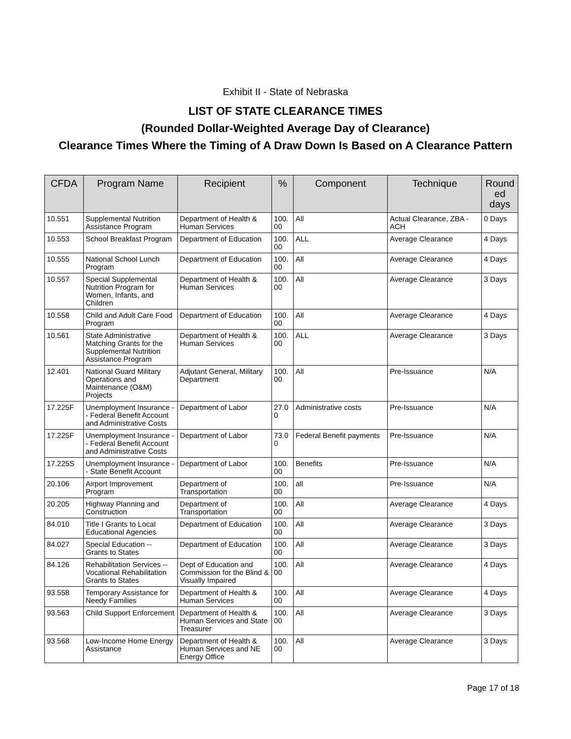Exhibit II - State of Nebraska
LIST OF STATE CLEARANCE TIMES
(Rounded Dollar-Weighted Average Day of Clearance)
Clearance Times Where the Timing of A Draw Down Is Based on A Clearance Pattern
| CFDA | Program Name | Recipient | % | Component | Technique | Round ed days |
| --- | --- | --- | --- | --- | --- | --- |
| 10.551 | Supplemental Nutrition Assistance Program | Department of Health & Human Services | 100. 00 | All | Actual Clearance, ZBA - ACH | 0 Days |
| 10.553 | School Breakfast Program | Department of Education | 100. 00 | ALL | Average Clearance | 4 Days |
| 10.555 | National School Lunch Program | Department of Education | 100. 00 | All | Average Clearance | 4 Days |
| 10.557 | Special Supplemental Nutrition Program for Women, Infants, and Children | Department of Health & Human Services | 100. 00 | All | Average Clearance | 3 Days |
| 10.558 | Child and Adult Care Food Program | Department of Education | 100. 00 | All | Average Clearance | 4 Days |
| 10.561 | State Administrative Matching Grants for the Supplemental Nutrition Assistance Program | Department of Health & Human Services | 100. 00 | ALL | Average Clearance | 3 Days |
| 12.401 | National Guard Military Operations and Maintenance (O&M) Projects | Adjutant General, Military Department | 100. 00 | All | Pre-Issuance | N/A |
| 17.225F | Unemployment Insurance -- Federal Benefit Account and Administrative Costs | Department of Labor | 27.0 0 | Administrative costs | Pre-Issuance | N/A |
| 17.225F | Unemployment Insurance -- Federal Benefit Account and Administrative Costs | Department of Labor | 73.0 0 | Federal Benefit payments | Pre-Issuance | N/A |
| 17.225S | Unemployment Insurance -- State Benefit Account | Department of Labor | 100. 00 | Benefits | Pre-Issuance | N/A |
| 20.106 | Airport Improvement Program | Department of Transportation | 100. 00 | all | Pre-Issuance | N/A |
| 20.205 | Highway Planning and Construction | Department of Transportation | 100. 00 | All | Average Clearance | 4 Days |
| 84.010 | Title I Grants to Local Educational Agencies | Department of Education | 100. 00 | All | Average Clearance | 3 Days |
| 84.027 | Special Education -- Grants to States | Department of Education | 100. 00 | All | Average Clearance | 3 Days |
| 84.126 | Rehabilitation Services -- Vocational Rehabilitation Grants to States | Dept of Education and Commission for the Blind & Visually Impaired | 100. 00 | All | Average Clearance | 4 Days |
| 93.558 | Temporary Assistance for Needy Families | Department of Health & Human Services | 100. 00 | All | Average Clearance | 4 Days |
| 93.563 | Child Support Enforcement | Department of Health & Human Services and State Treasurer | 100. 00 | All | Average Clearance | 3 Days |
| 93.568 | Low-Income Home Energy Assistance | Department of Health & Human Services and NE Energy Office | 100. 00 | All | Average Clearance | 3 Days |
Page 17 of 18